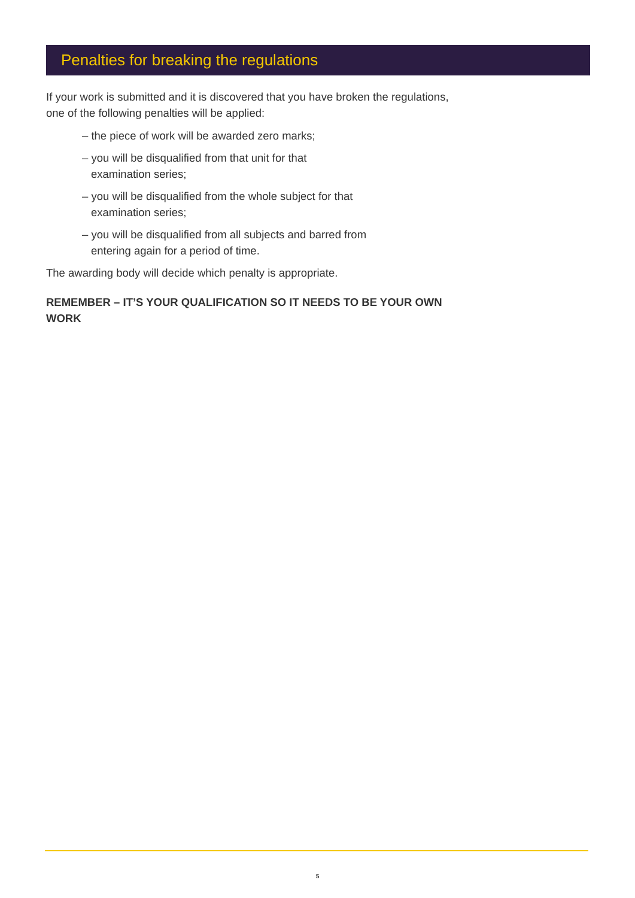Penalties for breaking the regulations
If your work is submitted and it is discovered that you have broken the regulations, one of the following penalties will be applied:
– the piece of work will be awarded zero marks;
– you will be disqualified from that unit for that
examination series;
– you will be disqualified from the whole subject for that
examination series;
– you will be disqualified from all subjects and barred from
entering again for a period of time.
The awarding body will decide which penalty is appropriate.
REMEMBER – IT’S YOUR QUALIFICATION SO IT NEEDS TO BE YOUR OWN WORK
5